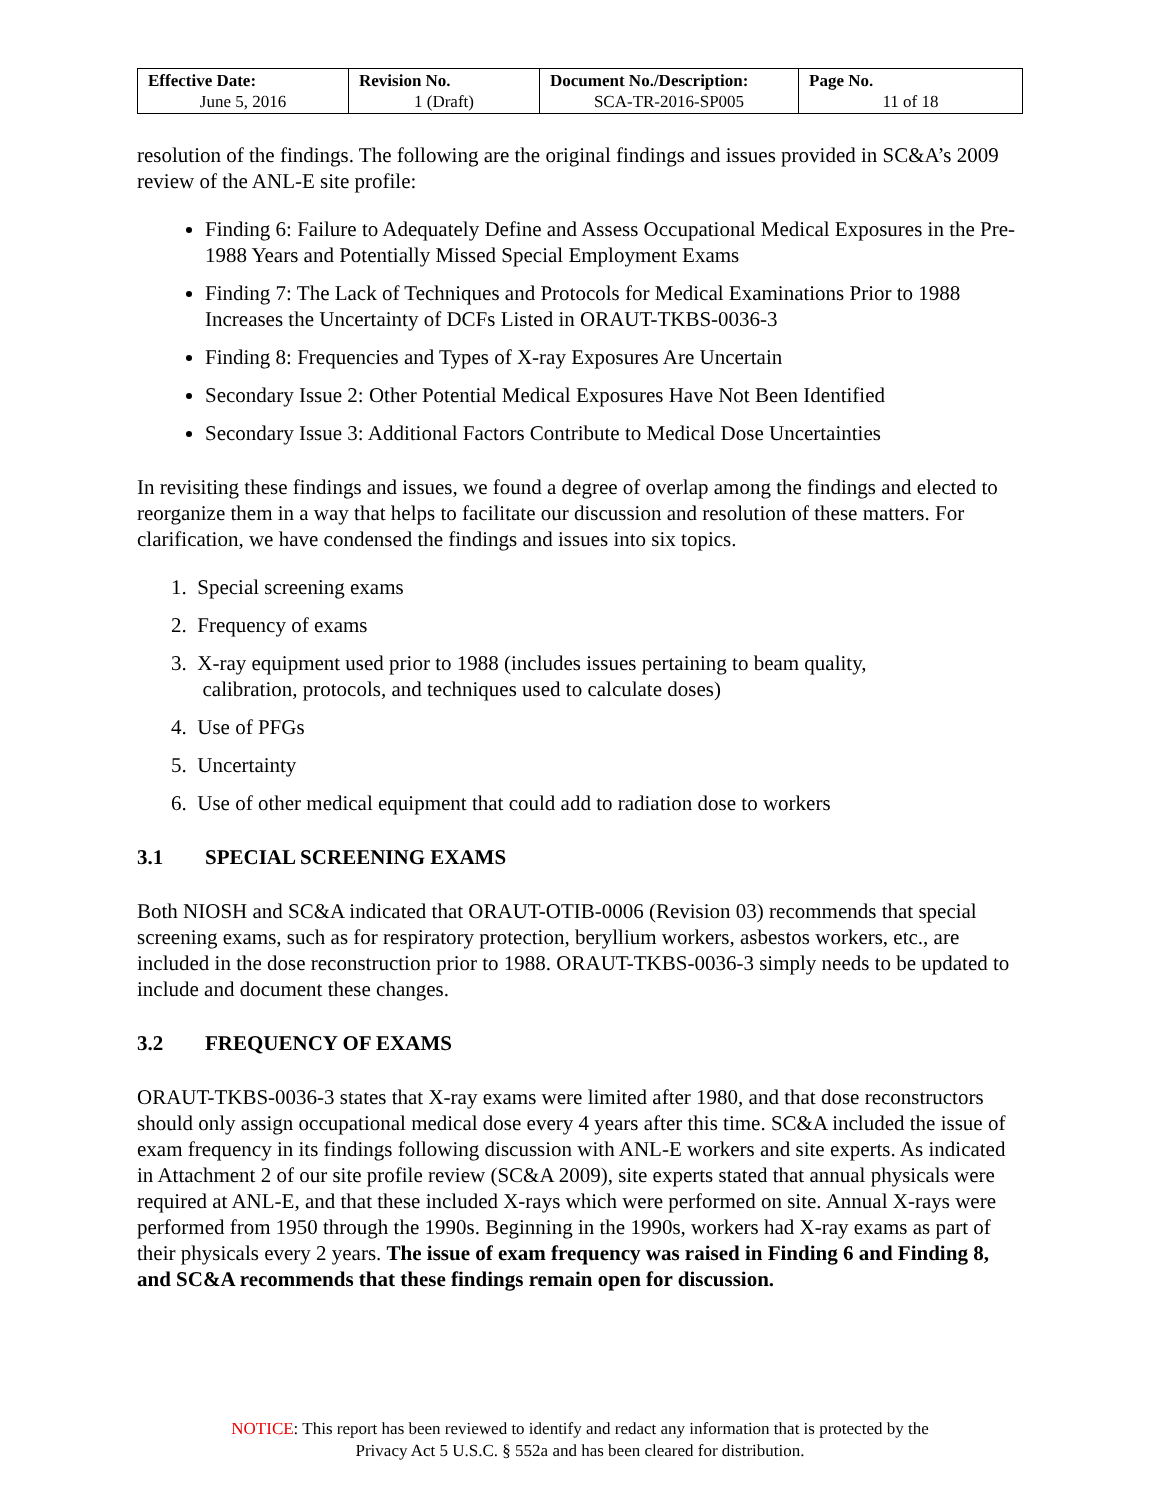| Effective Date: June 5, 2016 | Revision No. 1 (Draft) | Document No./Description: SCA-TR-2016-SP005 | Page No. 11 of 18 |
resolution of the findings. The following are the original findings and issues provided in SC&A’s 2009 review of the ANL-E site profile:
Finding 6: Failure to Adequately Define and Assess Occupational Medical Exposures in the Pre-1988 Years and Potentially Missed Special Employment Exams
Finding 7: The Lack of Techniques and Protocols for Medical Examinations Prior to 1988 Increases the Uncertainty of DCFs Listed in ORAUT-TKBS-0036-3
Finding 8: Frequencies and Types of X-ray Exposures Are Uncertain
Secondary Issue 2: Other Potential Medical Exposures Have Not Been Identified
Secondary Issue 3: Additional Factors Contribute to Medical Dose Uncertainties
In revisiting these findings and issues, we found a degree of overlap among the findings and elected to reorganize them in a way that helps to facilitate our discussion and resolution of these matters. For clarification, we have condensed the findings and issues into six topics.
1. Special screening exams
2. Frequency of exams
3. X-ray equipment used prior to 1988 (includes issues pertaining to beam quality,
calibration, protocols, and techniques used to calculate doses)
4. Use of PFGs
5. Uncertainty
6. Use of other medical equipment that could add to radiation dose to workers
3.1 SPECIAL SCREENING EXAMS
Both NIOSH and SC&A indicated that ORAUT-OTIB-0006 (Revision 03) recommends that special screening exams, such as for respiratory protection, beryllium workers, asbestos workers, etc., are included in the dose reconstruction prior to 1988. ORAUT-TKBS-0036-3 simply needs to be updated to include and document these changes.
3.2 FREQUENCY OF EXAMS
ORAUT-TKBS-0036-3 states that X-ray exams were limited after 1980, and that dose reconstructors should only assign occupational medical dose every 4 years after this time. SC&A included the issue of exam frequency in its findings following discussion with ANL-E workers and site experts. As indicated in Attachment 2 of our site profile review (SC&A 2009), site experts stated that annual physicals were required at ANL-E, and that these included X-rays which were performed on site. Annual X-rays were performed from 1950 through the 1990s. Beginning in the 1990s, workers had X-ray exams as part of their physicals every 2 years. The issue of exam frequency was raised in Finding 6 and Finding 8, and SC&A recommends that these findings remain open for discussion.
NOTICE: This report has been reviewed to identify and redact any information that is protected by the
Privacy Act 5 U.S.C. § 552a and has been cleared for distribution.